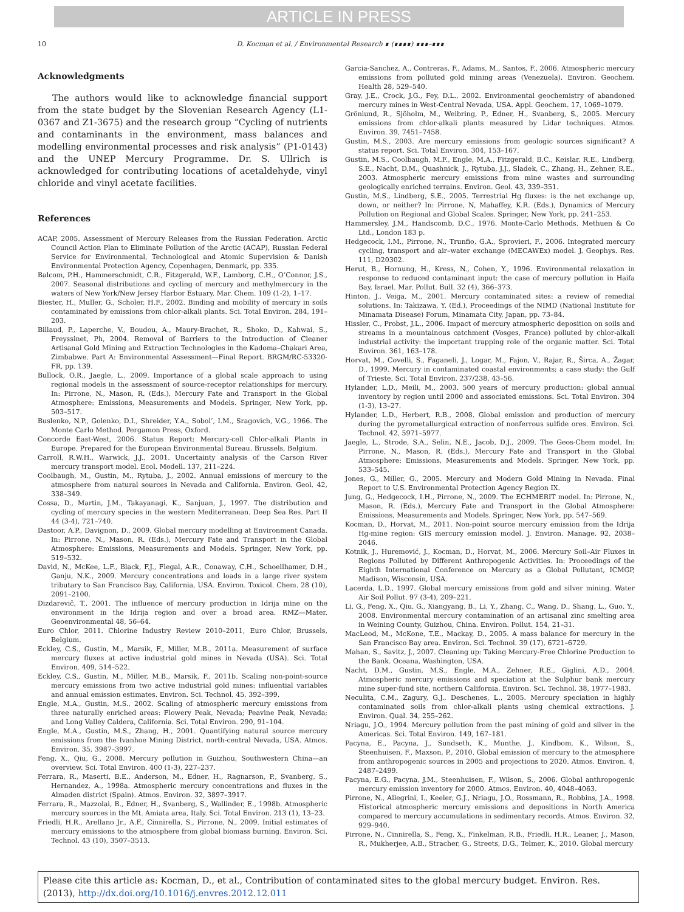ARTICLE IN PRESS
10 D. Kocman et al. / Environmental Research ∎ (∎∎∎∎) ∎∎∎–∎∎∎
Acknowledgments
The authors would like to acknowledge financial support from the state budget by the Slovenian Research Agency (L1-0367 and Z1-3675) and the research group “Cycling of nutrients and contaminants in the environment, mass balances and modelling environmental processes and risk analysis” (P1-0143) and the UNEP Mercury Programme. Dr. S. Ullrich is acknowledged for contributing locations of acetaldehyde, vinyl chloride and vinyl acetate facilities.
References
ACAP, 2005. Assessment of Mercury Releases from the Russian Federation. Arctic Council Action Plan to Eliminate Pollution of the Arctic (ACAP), Russian Federal Service for Environmental, Technological and Atomic Supervision & Danish Environmental Protection Agency, Copenhagen, Denmark, pp. 335.
Balcom, P.H., Hammerschmidt, C.R., Fitzgerald, W.F., Lamborg, C.H., O’Connor, J.S., 2007. Seasonal distributions and cycling of mercury and methylmercury in the waters of New York/New Jersey Harbor Estuary. Mar. Chem. 109 (1-2), 1–17.
Biester, H., Muller, G., Scholer, H.F., 2002. Binding and mobility of mercury in soils contaminated by emissions from chlor-alkali plants. Sci. Total Environ. 284, 191–203.
Billaud, P., Laperche, V., Boudou, A., Maury-Brachet, R., Shoko, D., Kahwai, S., Freyssinet, Ph, 2004. Removal of Barriers to the Introduction of Cleaner Artisanal Gold Mining and Extraction Technologies in the Kadoma–Chakari Area, Zimbabwe. Part A: Environmental Assessment—Final Report. BRGM/RC-53320-FR, pp. 139.
Bullock, O.R., Jaegle, L., 2009. Importance of a global scale approach to using regional models in the assessment of source-receptor relationships for mercury. In: Pirrone, N., Mason, R. (Eds.), Mercury Fate and Transport in the Global Atmosphere: Emissions, Measurements and Models. Springer, New York, pp. 503–517.
Buslenko, N.P., Golenko, D.I., Shreider, Y.A., Sobol’, I.M., Sragovich, V.G., 1966. The Monte Carlo Method. Pergamon Press, Oxford.
Concorde East-West, 2006. Status Report: Mercury-cell Chlor-alkali Plants in Europe. Prepared for the European Environmental Bureau. Brussels, Belgium.
Carroll, R.W.H., Warwick, J.J., 2001. Uncertainty analysis of the Carson River mercury transport model. Ecol. Modell. 137, 211–224.
Coolbaugh, M., Gustin, M., Rytuba, J., 2002. Annual emissions of mercury to the atmosphere from natural sources in Nevada and California. Environ. Geol. 42, 338–349.
Cossa, D., Martin, J.M., Takayanagi, K., Sanjuan, J., 1997. The distribution and cycling of mercury species in the western Mediterranean. Deep Sea Res. Part II 44 (3-4), 721–740.
Dastoor, A.P., Davignon, D., 2009. Global mercury modelling at Environment Canada. In: Pirrone, N., Mason, R. (Eds.), Mercury Fate and Transport in the Global Atmosphere: Emissions, Measurements and Models. Springer, New York, pp. 519–532.
David, N., McKee, L.F., Black, F.J., Flegal, A.R., Conaway, C.H., Schoellhamer, D.H., Ganju, N.K., 2009. Mercury concentrations and loads in a large river system tributary to San Francisco Bay, California, USA. Environ. Toxicol. Chem. 28 (10), 2091–2100.
Dizdarevič, T., 2001. The influence of mercury production in Idrija mine on the environment in the Idrija region and over a broad area. RMZ—Mater. Geoenvironmental 48, 56–64.
Euro Chlor, 2011. Chlorine Industry Review 2010–2011, Euro Chlor, Brussels, Belgium.
Eckley, C.S., Gustin, M., Marsik, F., Miller, M.B., 2011a. Measurement of surface mercury fluxes at active industrial gold mines in Nevada (USA). Sci. Total Environ. 409, 514–522.
Eckley, C.S., Gustin, M., Miller, M.B., Marsik, F., 2011b. Scaling non-point-source mercury emissions from two active industrial gold mines: influential variables and annual emission estimates. Environ. Sci. Technol. 45, 392–399.
Engle, M.A., Gustin, M.S., 2002. Scaling of atmospheric mercury emissions from three naturally enriched areas: Flowery Peak, Nevada; Peavine Peak, Nevada; and Long Valley Caldera, California. Sci. Total Environ. 290, 91–104.
Engle, M.A., Gustin, M.S., Zhang, H., 2001. Quantifying natural source mercury emissions from the Ivanhoe Mining District, north-central Nevada, USA. Atmos. Environ. 35, 3987–3997.
Feng, X., Qiu, G., 2008. Mercury pollution in Guizhou, Southwestern China—an overview. Sci. Total Environ. 400 (1-3), 227–237.
Ferrara, R., Maserti, B.E., Anderson, M., Edner, H., Ragnarson, P., Svanberg, S., Hernandez, A., 1998a. Atmospheric mercury concentrations and fluxes in the Almaden district (Spain). Atmos. Environ. 32, 3897–3917.
Ferrara, R., Mazzolai, B., Edner, H., Svanberg, S., Wallinder, E., 1998b. Atmospheric mercury sources in the Mt. Amiata area, Italy. Sci. Total Environ. 213 (1), 13–23.
Friedli, H.R., Arellano Jr., A.F., Cinnirella, S., Pirrone, N., 2009. Initial estimates of mercury emissions to the atmosphere from global biomass burning. Environ. Sci. Technol. 43 (10), 3507–3513.
Garcia-Sanchez, A., Contreras, F., Adams, M., Santos, F., 2006. Atmospheric mercury emissions from polluted gold mining areas (Venezuela). Environ. Geochem. Health 28, 529–540.
Gray, J.E., Crock, J.G., Fey, D.L., 2002. Environmental geochemistry of abandoned mercury mines in West-Central Nevada, USA. Appl. Geochem. 17, 1069–1079.
Grönlund, R., Sjöholm, M., Weibring, P., Edner, H., Svanberg, S., 2005. Mercury emissions from chlor-alkali plants measured by Lidar techniques. Atmos. Environ. 39, 7451–7458.
Gustin, M.S., 2003. Are mercury emissions from geologic sources significant? A status report. Sci. Total Environ. 304, 153–167.
Gustin, M.S., Coolbaugh, M.F., Engle, M.A., Fitzgerald, B.C., Keislar, R.E., Lindberg, S.E., Nacht, D.M., Quashnick, J., Rytuba, J.J., Sladek, C., Zhang, H., Zehner, R.E., 2003. Atmospheric mercury emissions from mine wastes and surrounding geologically enriched terrains. Environ. Geol. 43, 339–351.
Gustin, M.S., Lindberg, S.E., 2005. Terrestrial Hg fluxes: is the net exchange up, down, or neither? In: Pirrone, N, Mahaffey, K.R. (Eds.), Dynamics of Mercury Pollution on Regional and Global Scales. Springer, New York, pp. 241–253.
Hammersley, J.M., Handscomb, D.C., 1976. Monte-Carlo Methods. Methuen & Co Ltd., London 183 p.
Hedgecock, I.M., Pirrone, N., Trunfio, G.A., Sprovieri, F., 2006. Integrated mercury cycling, transport and air–water exchange (MECAWEx) model. J. Geophys. Res. 111, D20302.
Herut, B., Hornung, H., Kress, N., Cohen, Y., 1996. Environmental relaxation in response to reduced contaminant input: the case of mercury pollution in Haifa Bay, Israel. Mar. Pollut. Bull. 32 (4), 366–373.
Hinton, J., Veiga, M., 2001. Mercury contaminated sites: a review of remedial solutions. In: Takizawa, Y. (Ed.), Proceedings of the NIMD (National Institute for Minamata Disease) Forum, Minamata City, Japan, pp. 73–84.
Hissler, C., Probst, J.L., 2006. Impact of mercury atmospheric deposition on soils and streams in a mountainous catchment (Vosges, France) polluted by chlor-alkali industrial activity: the important trapping role of the organic matter. Sci. Total Environ. 361, 163–178.
Horvat, M., Covelli, S., Faganeli, J., Logar, M., Fajon, V., Rajar, R., Širca, A., Žagar, D., 1999. Mercury in contaminated coastal environments; a case study: the Gulf of Trieste. Sci. Total Environ. 237/238, 43–56.
Hylander, L.D., Meili, M., 2003. 500 years of mercury production: global annual inventory by region until 2000 and associated emissions. Sci. Total Environ. 304 (1-3), 13–27.
Hylander, L.D., Herbert, R.B., 2008. Global emission and production of mercury during the pyrometallurgical extraction of nonferrous sulfide ores. Environ. Sci. Technol. 42, 5971–5977.
Jaegle, L., Strode, S.A., Selin, N.E., Jacob, D.J., 2009. The Geos-Chem model. In: Pirrone, N., Mason, R. (Eds.), Mercury Fate and Transport in the Global Atmosphere: Emissions, Measurements and Models. Springer, New York, pp. 533–545.
Jones, G., Miller, G., 2005. Mercury and Modern Gold Mining in Nevada. Final Report to U.S. Environmental Protection Agency Region IX.
Jung, G., Hedgecock, I.H., Pirrone, N., 2009. The ECHMERIT model. In: Pirrone, N., Mason, R. (Eds.), Mercury Fate and Transport in the Global Atmosphere: Emissions, Measurements and Models. Springer, New York, pp. 547–569.
Kocman, D., Horvat, M., 2011. Non-point source mercury emission from the Idrija Hg-mine region: GIS mercury emission model. J. Environ. Manage. 92, 2038–2046.
Kotnik, J., Huremović, J., Kocman, D., Horvat, M., 2006. Mercury Soil–Air Fluxes in Regions Polluted by Different Anthropogenic Activities. In: Proceedings of the Eighth International Conference on Mercury as a Global Pollutant, ICMGP, Madison, Wisconsin, USA.
Lacerda, L.D., 1997. Global mercury emissions from gold and silver mining. Water Air Soil Pollut. 97 (3-4), 209–221.
Li, G., Feng, X., Qiu, G., Xiangyang, B., Li, Y., Zhang, C., Wang, D., Shang, L., Guo, Y., 2008. Environmental mercury contamination of an artisanal zinc smelting area in Weining County, Guizhou, China. Environ. Pollut. 154, 21–31.
MacLeod, M., McKone, T.E., Mackay, D., 2005. A mass balance for mercury in the San Francisco Bay area. Environ. Sci. Technol. 39 (17), 6721–6729.
Mahan, S., Savitz, J., 2007. Cleaning up: Taking Mercury-Free Chlorine Production to the Bank. Oceana, Washington, USA.
Nacht, D.M., Gustin, M.S., Engle, M.A., Zehner, R.E., Giglini, A.D., 2004. Atmospheric mercury emissions and speciation at the Sulphur bank mercury mine super-fund site, northern California. Environ. Sci. Technol. 38, 1977–1983.
Neculita, C.M., Zagury, G.J., Deschenes, L., 2005. Mercury speciation in highly contaminated soils from chlor-alkali plants using chemical extractions. J. Environ. Qual. 34, 255–262.
Nriagu, J.O., 1994. Mercury pollution from the past mining of gold and silver in the Americas. Sci. Total Environ. 149, 167–181.
Pacyna, E., Pacyna, J., Sundseth, K., Munthe, J., Kindbom, K., Wilson, S., Steenhuisen, F., Maxson, P., 2010. Global emission of mercury to the atmosphere from anthropogenic sources in 2005 and projections to 2020. Atmos. Environ. 4, 2487–2499.
Pacyna, E.G., Pacyna, J.M., Steenhuisen, F., Wilson, S., 2006. Global anthropogenic mercury emission inventory for 2000. Atmos. Environ. 40, 4048–4063.
Pirrone, N., Allegrini, I., Keeler, G.J., Nriagu, J.O., Rossmann, R., Robbins, J.A., 1998. Historical atmospheric mercury emissions and depositions in North America compared to mercury accumulations in sedimentary records. Atmos. Environ. 32, 929–940.
Pirrone, N., Cinnirella, S., Feng, X., Finkelman, R.B., Friedli, H.R., Leaner, J., Mason, R., Mukherjee, A.B., Stracher, G., Streets, D.G., Telmer, K., 2010. Global mercury
Please cite this article as: Kocman, D., et al., Contribution of contaminated sites to the global mercury budget. Environ. Res. (2013), http://dx.doi.org/10.1016/j.envres.2012.12.011